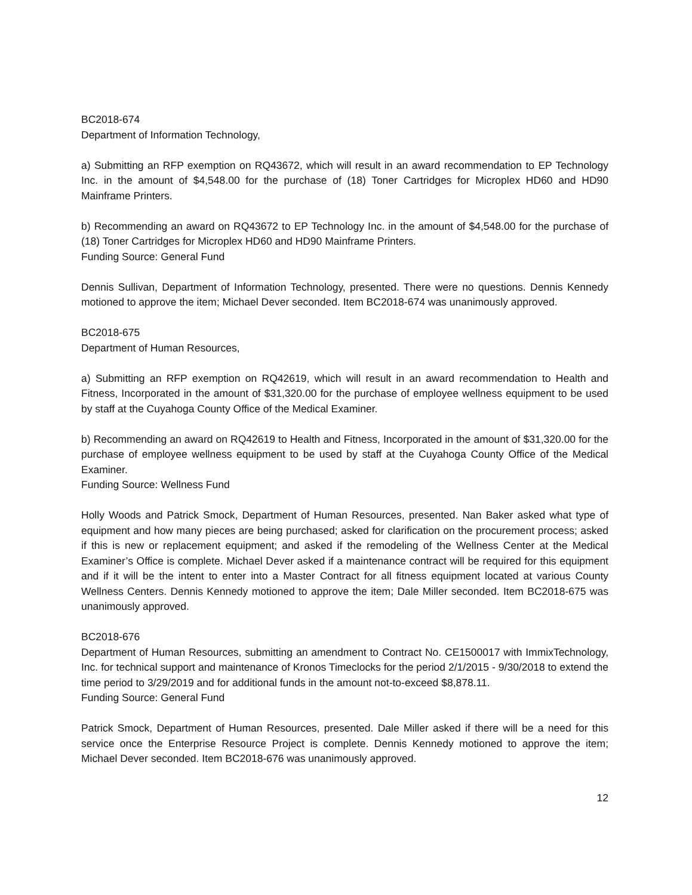BC2018-674
Department of Information Technology,
a) Submitting an RFP exemption on RQ43672, which will result in an award recommendation to EP Technology Inc. in the amount of $4,548.00 for the purchase of (18) Toner Cartridges for Microplex HD60 and HD90 Mainframe Printers.
b) Recommending an award on RQ43672 to EP Technology Inc. in the amount of $4,548.00 for the purchase of (18) Toner Cartridges for Microplex HD60 and HD90 Mainframe Printers.
Funding Source: General Fund
Dennis Sullivan, Department of Information Technology, presented. There were no questions. Dennis Kennedy motioned to approve the item; Michael Dever seconded. Item BC2018-674 was unanimously approved.
BC2018-675
Department of Human Resources,
a) Submitting an RFP exemption on RQ42619, which will result in an award recommendation to Health and Fitness, Incorporated in the amount of $31,320.00 for the purchase of employee wellness equipment to be used by staff at the Cuyahoga County Office of the Medical Examiner.
b) Recommending an award on RQ42619 to Health and Fitness, Incorporated in the amount of $31,320.00 for the purchase of employee wellness equipment to be used by staff at the Cuyahoga County Office of the Medical Examiner.
Funding Source: Wellness Fund
Holly Woods and Patrick Smock, Department of Human Resources, presented. Nan Baker asked what type of equipment and how many pieces are being purchased; asked for clarification on the procurement process; asked if this is new or replacement equipment; and asked if the remodeling of the Wellness Center at the Medical Examiner’s Office is complete. Michael Dever asked if a maintenance contract will be required for this equipment and if it will be the intent to enter into a Master Contract for all fitness equipment located at various County Wellness Centers. Dennis Kennedy motioned to approve the item; Dale Miller seconded. Item BC2018-675 was unanimously approved.
BC2018-676
Department of Human Resources, submitting an amendment to Contract No. CE1500017 with ImmixTechnology, Inc. for technical support and maintenance of Kronos Timeclocks for the period 2/1/2015 - 9/30/2018 to extend the time period to 3/29/2019 and for additional funds in the amount not-to-exceed $8,878.11.
Funding Source: General Fund
Patrick Smock, Department of Human Resources, presented. Dale Miller asked if there will be a need for this service once the Enterprise Resource Project is complete. Dennis Kennedy motioned to approve the item; Michael Dever seconded. Item BC2018-676 was unanimously approved.
12